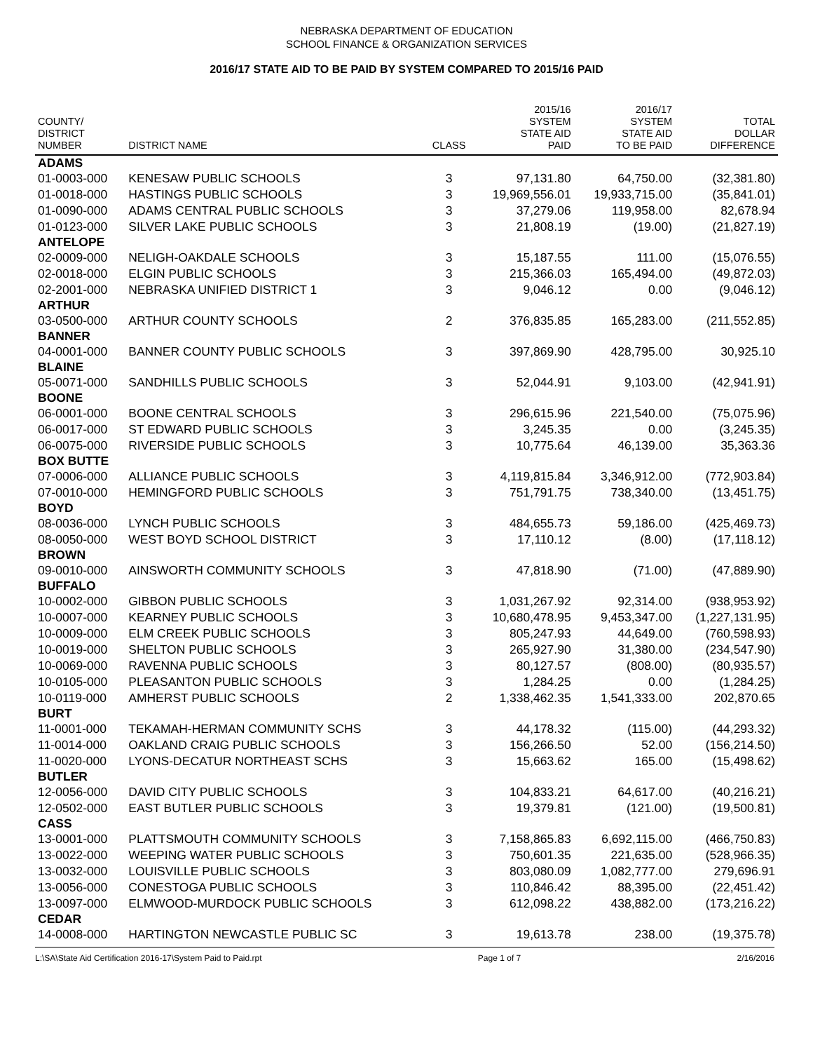NEBRASKA DEPARTMENT OF EDUCATION
SCHOOL FINANCE & ORGANIZATION SERVICES
2016/17 STATE AID TO BE PAID BY SYSTEM COMPARED TO 2015/16 PAID
| COUNTY/ DISTRICT NUMBER | DISTRICT NAME | CLASS | 2015/16 SYSTEM STATE AID PAID | 2016/17 SYSTEM STATE AID TO BE PAID | TOTAL DOLLAR DIFFERENCE |
| --- | --- | --- | --- | --- | --- |
| ADAMS | | | | | |
| 01-0003-000 | KENESAW PUBLIC SCHOOLS | 3 | 97,131.80 | 64,750.00 | (32,381.80) |
| 01-0018-000 | HASTINGS PUBLIC SCHOOLS | 3 | 19,969,556.01 | 19,933,715.00 | (35,841.01) |
| 01-0090-000 | ADAMS CENTRAL PUBLIC SCHOOLS | 3 | 37,279.06 | 119,958.00 | 82,678.94 |
| 01-0123-000 | SILVER LAKE PUBLIC SCHOOLS | 3 | 21,808.19 | (19.00) | (21,827.19) |
| ANTELOPE | | | | | |
| 02-0009-000 | NELIGH-OAKDALE SCHOOLS | 3 | 15,187.55 | 111.00 | (15,076.55) |
| 02-0018-000 | ELGIN PUBLIC SCHOOLS | 3 | 215,366.03 | 165,494.00 | (49,872.03) |
| 02-2001-000 | NEBRASKA UNIFIED DISTRICT 1 | 3 | 9,046.12 | 0.00 | (9,046.12) |
| ARTHUR | | | | | |
| 03-0500-000 | ARTHUR COUNTY SCHOOLS | 2 | 376,835.85 | 165,283.00 | (211,552.85) |
| BANNER | | | | | |
| 04-0001-000 | BANNER COUNTY PUBLIC SCHOOLS | 3 | 397,869.90 | 428,795.00 | 30,925.10 |
| BLAINE | | | | | |
| 05-0071-000 | SANDHILLS PUBLIC SCHOOLS | 3 | 52,044.91 | 9,103.00 | (42,941.91) |
| BOONE | | | | | |
| 06-0001-000 | BOONE CENTRAL SCHOOLS | 3 | 296,615.96 | 221,540.00 | (75,075.96) |
| 06-0017-000 | ST EDWARD PUBLIC SCHOOLS | 3 | 3,245.35 | 0.00 | (3,245.35) |
| 06-0075-000 | RIVERSIDE PUBLIC SCHOOLS | 3 | 10,775.64 | 46,139.00 | 35,363.36 |
| BOX BUTTE | | | | | |
| 07-0006-000 | ALLIANCE PUBLIC SCHOOLS | 3 | 4,119,815.84 | 3,346,912.00 | (772,903.84) |
| 07-0010-000 | HEMINGFORD PUBLIC SCHOOLS | 3 | 751,791.75 | 738,340.00 | (13,451.75) |
| BOYD | | | | | |
| 08-0036-000 | LYNCH PUBLIC SCHOOLS | 3 | 484,655.73 | 59,186.00 | (425,469.73) |
| 08-0050-000 | WEST BOYD SCHOOL DISTRICT | 3 | 17,110.12 | (8.00) | (17,118.12) |
| BROWN | | | | | |
| 09-0010-000 | AINSWORTH COMMUNITY SCHOOLS | 3 | 47,818.90 | (71.00) | (47,889.90) |
| BUFFALO | | | | | |
| 10-0002-000 | GIBBON PUBLIC SCHOOLS | 3 | 1,031,267.92 | 92,314.00 | (938,953.92) |
| 10-0007-000 | KEARNEY PUBLIC SCHOOLS | 3 | 10,680,478.95 | 9,453,347.00 | (1,227,131.95) |
| 10-0009-000 | ELM CREEK PUBLIC SCHOOLS | 3 | 805,247.93 | 44,649.00 | (760,598.93) |
| 10-0019-000 | SHELTON PUBLIC SCHOOLS | 3 | 265,927.90 | 31,380.00 | (234,547.90) |
| 10-0069-000 | RAVENNA PUBLIC SCHOOLS | 3 | 80,127.57 | (808.00) | (80,935.57) |
| 10-0105-000 | PLEASANTON PUBLIC SCHOOLS | 3 | 1,284.25 | 0.00 | (1,284.25) |
| 10-0119-000 | AMHERST PUBLIC SCHOOLS | 2 | 1,338,462.35 | 1,541,333.00 | 202,870.65 |
| BURT | | | | | |
| 11-0001-000 | TEKAMAH-HERMAN COMMUNITY SCHS | 3 | 44,178.32 | (115.00) | (44,293.32) |
| 11-0014-000 | OAKLAND CRAIG PUBLIC SCHOOLS | 3 | 156,266.50 | 52.00 | (156,214.50) |
| 11-0020-000 | LYONS-DECATUR NORTHEAST SCHS | 3 | 15,663.62 | 165.00 | (15,498.62) |
| BUTLER | | | | | |
| 12-0056-000 | DAVID CITY PUBLIC SCHOOLS | 3 | 104,833.21 | 64,617.00 | (40,216.21) |
| 12-0502-000 | EAST BUTLER PUBLIC SCHOOLS | 3 | 19,379.81 | (121.00) | (19,500.81) |
| CASS | | | | | |
| 13-0001-000 | PLATTSMOUTH COMMUNITY SCHOOLS | 3 | 7,158,865.83 | 6,692,115.00 | (466,750.83) |
| 13-0022-000 | WEEPING WATER PUBLIC SCHOOLS | 3 | 750,601.35 | 221,635.00 | (528,966.35) |
| 13-0032-000 | LOUISVILLE PUBLIC SCHOOLS | 3 | 803,080.09 | 1,082,777.00 | 279,696.91 |
| 13-0056-000 | CONESTOGA PUBLIC SCHOOLS | 3 | 110,846.42 | 88,395.00 | (22,451.42) |
| 13-0097-000 | ELMWOOD-MURDOCK PUBLIC SCHOOLS | 3 | 612,098.22 | 438,882.00 | (173,216.22) |
| CEDAR | | | | | |
| 14-0008-000 | HARTINGTON NEWCASTLE PUBLIC SC | 3 | 19,613.78 | 238.00 | (19,375.78) |
L:\SA\State Aid Certification 2016-17\System Paid to Paid.rpt Page 1 of 7 2/16/2016